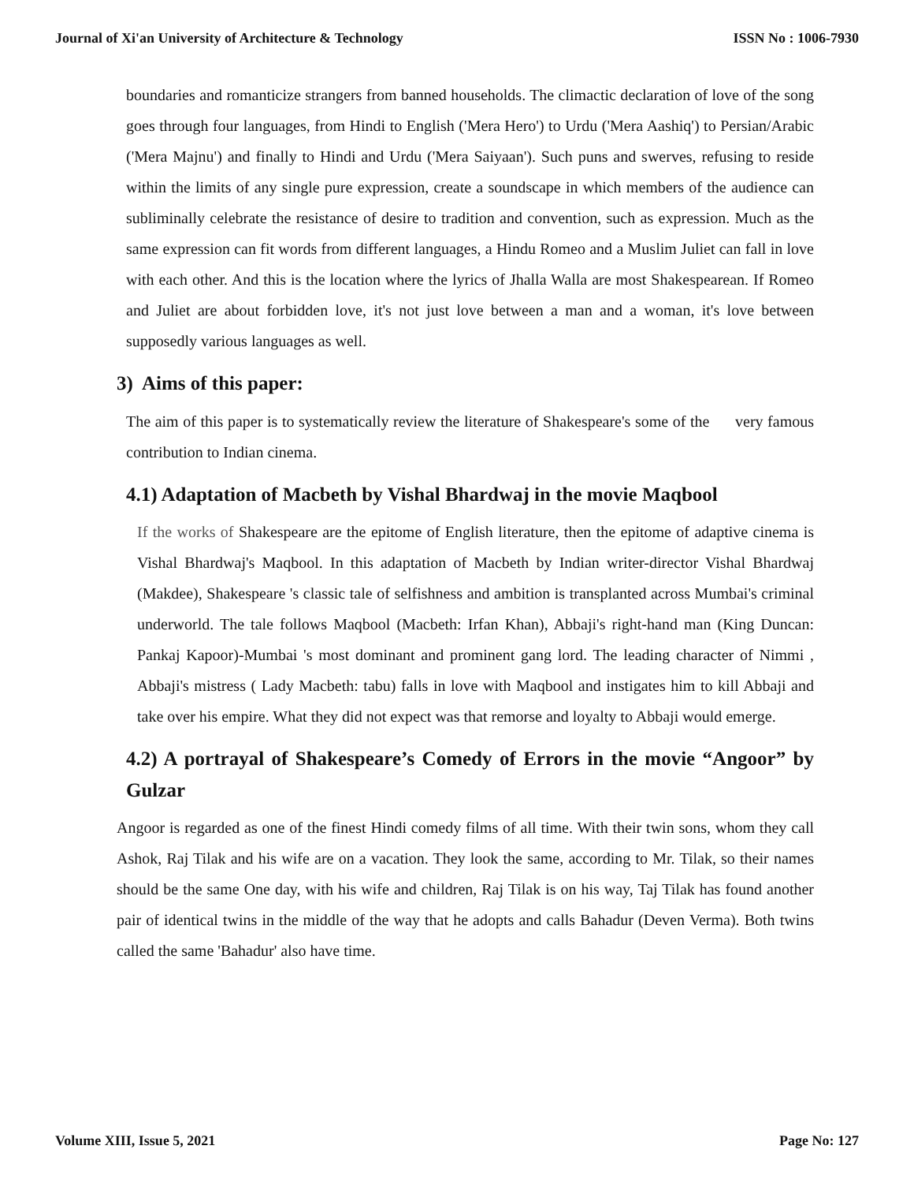Journal of Xi'an University of Architecture & Technology ISSN No : 1006-7930
boundaries and romanticize strangers from banned households. The climactic declaration of love of the song goes through four languages, from Hindi to English ('Mera Hero') to Urdu ('Mera Aashiq') to Persian/Arabic ('Mera Majnu') and finally to Hindi and Urdu ('Mera Saiyaan'). Such puns and swerves, refusing to reside within the limits of any single pure expression, create a soundscape in which members of the audience can subliminally celebrate the resistance of desire to tradition and convention, such as expression. Much as the same expression can fit words from different languages, a Hindu Romeo and a Muslim Juliet can fall in love with each other. And this is the location where the lyrics of Jhalla Walla are most Shakespearean. If Romeo and Juliet are about forbidden love, it's not just love between a man and a woman, it's love between supposedly various languages as well.
3) Aims of this paper:
The aim of this paper is to systematically review the literature of Shakespeare's some of the very famous contribution to Indian cinema.
4.1) Adaptation of Macbeth by Vishal Bhardwaj in the movie Maqbool
If the works of Shakespeare are the epitome of English literature, then the epitome of adaptive cinema is Vishal Bhardwaj's Maqbool. In this adaptation of Macbeth by Indian writer-director Vishal Bhardwaj (Makdee), Shakespeare 's classic tale of selfishness and ambition is transplanted across Mumbai's criminal underworld. The tale follows Maqbool (Macbeth: Irfan Khan), Abbaji's right-hand man (King Duncan: Pankaj Kapoor)-Mumbai 's most dominant and prominent gang lord. The leading character of Nimmi , Abbaji's mistress ( Lady Macbeth: tabu) falls in love with Maqbool and instigates him to kill Abbaji and take over his empire. What they did not expect was that remorse and loyalty to Abbaji would emerge.
4.2) A portrayal of Shakespeare’s Comedy of Errors in the movie “Angoor” by Gulzar
Angoor is regarded as one of the finest Hindi comedy films of all time. With their twin sons, whom they call Ashok, Raj Tilak and his wife are on a vacation. They look the same, according to Mr. Tilak, so their names should be the same One day, with his wife and children, Raj Tilak is on his way, Taj Tilak has found another pair of identical twins in the middle of the way that he adopts and calls Bahadur (Deven Verma). Both twins called the same 'Bahadur' also have time.
Volume XIII, Issue 5, 2021 Page No: 127